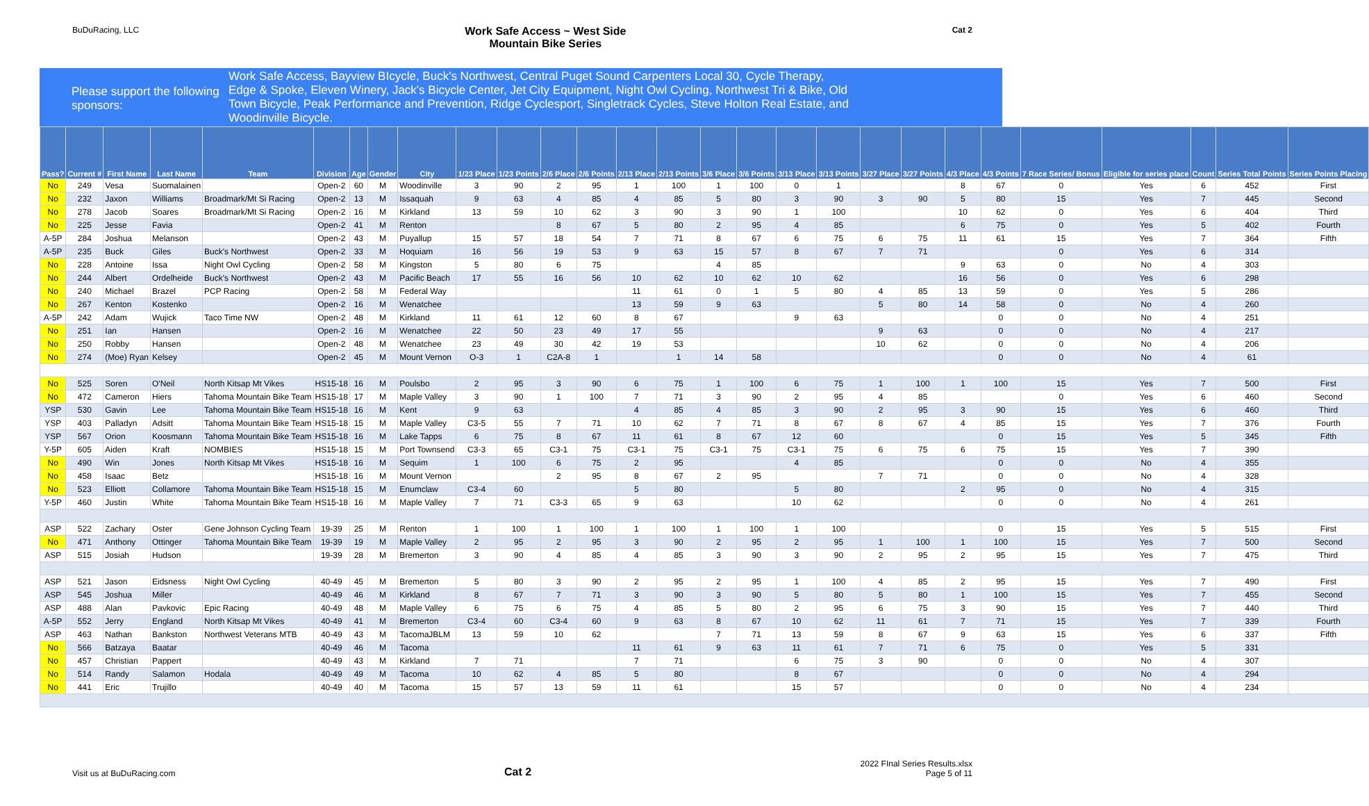BuDuRacing, LLC Work Safe Access ~ West Side
Mountain Bike Series Cat 2
Please support the following sponsors:
Work Safe Access, Bayview BIcycle, Buck's Northwest, Central Puget Sound Carpenters Local 30, Cycle Therapy, Edge & Spoke, Eleven Winery, Jack's Bicycle Center, Jet City Equipment, Night Owl Cycling, Northwest Tri & Bike, Old Town Bicycle, Peak Performance and Prevention, Ridge Cyclesport, Singletrack Cycles, Steve Holton Real Estate, and Woodinville Bicycle.
| Pass? | Current # | First Name | Last Name | Team | Division | Age | Gender | City | 1/23 Place | 1/23 Points | 2/6 Place | 2/6 Points | 2/13 Place | 2/13 Points | 3/6 Place | 3/6 Points | 3/13 Place | 3/13 Points | 3/27 Place | 3/27 Points | 4/3 Place | 4/3 Points | 7 Race Series/ Bonus | Eligible for series place | Count | Series Total Points | Series Points Placing |
| --- | --- | --- | --- | --- | --- | --- | --- | --- | --- | --- | --- | --- | --- | --- | --- | --- | --- | --- | --- | --- | --- | --- | --- | --- | --- | --- | --- |
| No | 249 | Vesa | Suomalainen | | Open-2 | 60 | M | Woodinville | 3 | 90 | 2 | 95 | 1 | 100 | 1 | 100 | 0 | 1 | | | 8 | 67 | 0 | Yes | 6 | 452 | First |
| No | 232 | Jaxon | Williams | Broadmark/Mt Si Racing | Open-2 | 13 | M | Issaquah | 9 | 63 | 4 | 85 | 4 | 85 | 5 | 80 | 3 | 90 | 3 | 90 | 5 | 80 | 15 | Yes | 7 | 445 | Second |
| No | 278 | Jacob | Soares | Broadmark/Mt Si Racing | Open-2 | 16 | M | Kirkland | 13 | 59 | 10 | 62 | 3 | 90 | 3 | 90 | 1 | 100 | | | 10 | 62 | 0 | Yes | 6 | 404 | Third |
| No | 225 | Jesse | Favia | | Open-2 | 41 | M | Renton | | | 8 | 67 | 5 | 80 | 2 | 95 | 4 | 85 | | | 6 | 75 | 0 | Yes | 5 | 402 | Fourth |
| A-5P | 284 | Joshua | Melanson | | Open-2 | 43 | M | Puyallup | 15 | 57 | 18 | 54 | 7 | 71 | 8 | 67 | 6 | 75 | 6 | 75 | 11 | 61 | 15 | Yes | 7 | 364 | Fifth |
| A-5P | 235 | Buck | Giles | Buck's Northwest | Open-2 | 33 | M | Hoquiam | 16 | 56 | 19 | 53 | 9 | 63 | 15 | 57 | 8 | 67 | 7 | 71 | | | 0 | Yes | 6 | 314 | |
| No | 228 | Antoine | Issa | Night Owl Cycling | Open-2 | 58 | M | Kingston | 5 | 80 | 6 | 75 | | | 4 | 85 | | | | | 9 | 63 | 0 | No | 4 | 303 | |
| No | 244 | Albert | Ordelheide | Buck's Northwest | Open-2 | 43 | M | Pacific Beach | 17 | 55 | 16 | 56 | 10 | 62 | 10 | 62 | 10 | 62 | | | 16 | 56 | 0 | Yes | 6 | 298 | |
| No | 240 | Michael | Brazel | PCP Racing | Open-2 | 58 | M | Federal Way | | | | | 11 | 61 | 0 | 1 | 5 | 80 | 4 | 85 | 13 | 59 | 0 | Yes | 5 | 286 | |
| No | 267 | Kenton | Kostenko | | Open-2 | 16 | M | Wenatchee | | | | | 13 | 59 | 9 | 63 | | | 5 | 80 | 14 | 58 | 0 | No | 4 | 260 | |
| A-5P | 242 | Adam | Wujick | Taco Time NW | Open-2 | 48 | M | Kirkland | 11 | 61 | 12 | 60 | 8 | 67 | | | 9 | 63 | | | | 0 | 0 | No | 4 | 251 | |
| No | 251 | Ian | Hansen | | Open-2 | 16 | M | Wenatchee | 22 | 50 | 23 | 49 | 17 | 55 | | | | | 9 | 63 | | 0 | 0 | No | 4 | 217 | |
| No | 250 | Robby | Hansen | | Open-2 | 48 | M | Wenatchee | 23 | 49 | 30 | 42 | 19 | 53 | | | | | 10 | 62 | | 0 | 0 | No | 4 | 206 | |
| No | 274 | (Moe) Ryan | Kelsey | | Open-2 | 45 | M | Mount Vernon | O-3 | 1 | C2A-8 | 1 | | 1 | 14 | 58 | | | | | | 0 | 0 | No | 4 | 61 | |
| No | 525 | Soren | O'Neil | North Kitsap Mt Vikes | HS15-18 | 16 | M | Poulsbo | 2 | 95 | 3 | 90 | 6 | 75 | 1 | 100 | 6 | 75 | 1 | 100 | 1 | 100 | 15 | Yes | 7 | 500 | First |
| No | 472 | Cameron | Hiers | Tahoma Mountain Bike Team | HS15-18 | 17 | M | Maple Valley | 3 | 90 | 1 | 100 | 7 | 71 | 3 | 90 | 2 | 95 | 4 | 85 | | | 0 | Yes | 6 | 460 | Second |
| YSP | 530 | Gavin | Lee | Tahoma Mountain Bike Team | HS15-18 | 16 | M | Kent | 9 | 63 | | | 4 | 85 | 4 | 85 | 3 | 90 | 2 | 95 | 3 | 90 | 15 | Yes | 6 | 460 | Third |
| YSP | 403 | Palladyn | Adsitt | Tahoma Mountain Bike Team | HS15-18 | 15 | M | Maple Valley | C3-5 | 55 | 7 | 71 | 10 | 62 | 7 | 71 | 8 | 67 | 8 | 67 | 4 | 85 | 15 | Yes | 7 | 376 | Fourth |
| YSP | 567 | Orion | Koosmann | Tahoma Mountain Bike Team | HS15-18 | 16 | M | Lake Tapps | 6 | 75 | 8 | 67 | 11 | 61 | 8 | 67 | 12 | 60 | | | | 0 | 15 | Yes | 5 | 345 | Fifth |
| Y-5P | 605 | Aiden | Kraft | NOMBIES | HS15-18 | 15 | M | Port Townsend | C3-3 | 65 | C3-1 | 75 | C3-1 | 75 | C3-1 | 75 | C3-1 | 75 | 6 | 75 | 6 | 75 | 15 | Yes | 7 | 390 | |
| No | 490 | Win | Jones | North Kitsap Mt Vikes | HS15-18 | 16 | M | Sequim | 1 | 100 | 6 | 75 | 2 | 95 | | | 4 | 85 | | | | 0 | 0 | No | 4 | 355 | |
| No | 458 | Isaac | Betz | | HS15-18 | 16 | M | Mount Vernon | | | 2 | 95 | 8 | 67 | 2 | 95 | | | 7 | 71 | | 0 | 0 | No | 4 | 328 | |
| No | 523 | Elliott | Collamore | Tahoma Mountain Bike Team | HS15-18 | 15 | M | Enumclaw | C3-4 | 60 | | | 5 | 80 | | | 5 | 80 | | | 2 | 95 | 0 | No | 4 | 315 | |
| Y-5P | 460 | Justin | White | Tahoma Mountain Bike Team | HS15-18 | 16 | M | Maple Valley | 7 | 71 | C3-3 | 65 | 9 | 63 | | | 10 | 62 | | | | 0 | 0 | No | 4 | 261 | |
| ASP | 522 | Zachary | Oster | Gene Johnson Cycling Team | 19-39 | 25 | M | Renton | 1 | 100 | 1 | 100 | 1 | 100 | 1 | 100 | 1 | 100 | | | | 0 | 15 | Yes | 5 | 515 | First |
| No | 471 | Anthony | Ottinger | Tahoma Mountain Bike Team | 19-39 | 19 | M | Maple Valley | 2 | 95 | 2 | 95 | 3 | 90 | 2 | 95 | 2 | 95 | 1 | 100 | 1 | 100 | 15 | Yes | 7 | 500 | Second |
| ASP | 515 | Josiah | Hudson | | 19-39 | 28 | M | Bremerton | 3 | 90 | 4 | 85 | 4 | 85 | 3 | 90 | 3 | 90 | 2 | 95 | 2 | 95 | 15 | Yes | 7 | 475 | Third |
| ASP | 521 | Jason | Eidsness | Night Owl Cycling | 40-49 | 45 | M | Bremerton | 5 | 80 | 3 | 90 | 2 | 95 | 2 | 95 | 1 | 100 | 4 | 85 | 2 | 95 | 15 | Yes | 7 | 490 | First |
| ASP | 545 | Joshua | Miller | | 40-49 | 46 | M | Kirkland | 8 | 67 | 7 | 71 | 3 | 90 | 3 | 90 | 5 | 80 | 5 | 80 | 1 | 100 | 15 | Yes | 7 | 455 | Second |
| ASP | 488 | Alan | Pavkovic | Epic Racing | 40-49 | 48 | M | Maple Valley | 6 | 75 | 6 | 75 | 4 | 85 | 5 | 80 | 2 | 95 | 6 | 75 | 3 | 90 | 15 | Yes | 7 | 440 | Third |
| A-5P | 552 | Jerry | England | North Kitsap Mt Vikes | 40-49 | 41 | M | Bremerton | C3-4 | 60 | C3-4 | 60 | 9 | 63 | 8 | 67 | 10 | 62 | 11 | 61 | 7 | 71 | 15 | Yes | 7 | 339 | Fourth |
| ASP | 463 | Nathan | Bankston | Northwest Veterans MTB | 40-49 | 43 | M | TacomaJBLM | 13 | 59 | 10 | 62 | | | 7 | 71 | 13 | 59 | 8 | 67 | 9 | 63 | 15 | Yes | 6 | 337 | Fifth |
| No | 566 | Batzaya | Baatar | | 40-49 | 46 | M | Tacoma | | | | | 11 | 61 | 9 | 63 | 11 | 61 | 7 | 71 | 6 | 75 | 0 | Yes | 5 | 331 | |
| No | 457 | Christian | Pappert | | 40-49 | 43 | M | Kirkland | 7 | 71 | | | 7 | 71 | | | 6 | 75 | 3 | 90 | | 0 | 0 | No | 4 | 307 | |
| No | 514 | Randy | Salamon | Hodala | 40-49 | 49 | M | Tacoma | 10 | 62 | 4 | 85 | 5 | 80 | | | 8 | 67 | | | | 0 | 0 | No | 4 | 294 | |
| No | 441 | Eric | Trujillo | | 40-49 | 40 | M | Tacoma | 15 | 57 | 13 | 59 | 11 | 61 | | | 15 | 57 | | | | 0 | 0 | No | 4 | 234 | |
Visit us at BuDuRacing.com Cat 2 2022 FInal Series Results.xlsx
Page 5 of 11